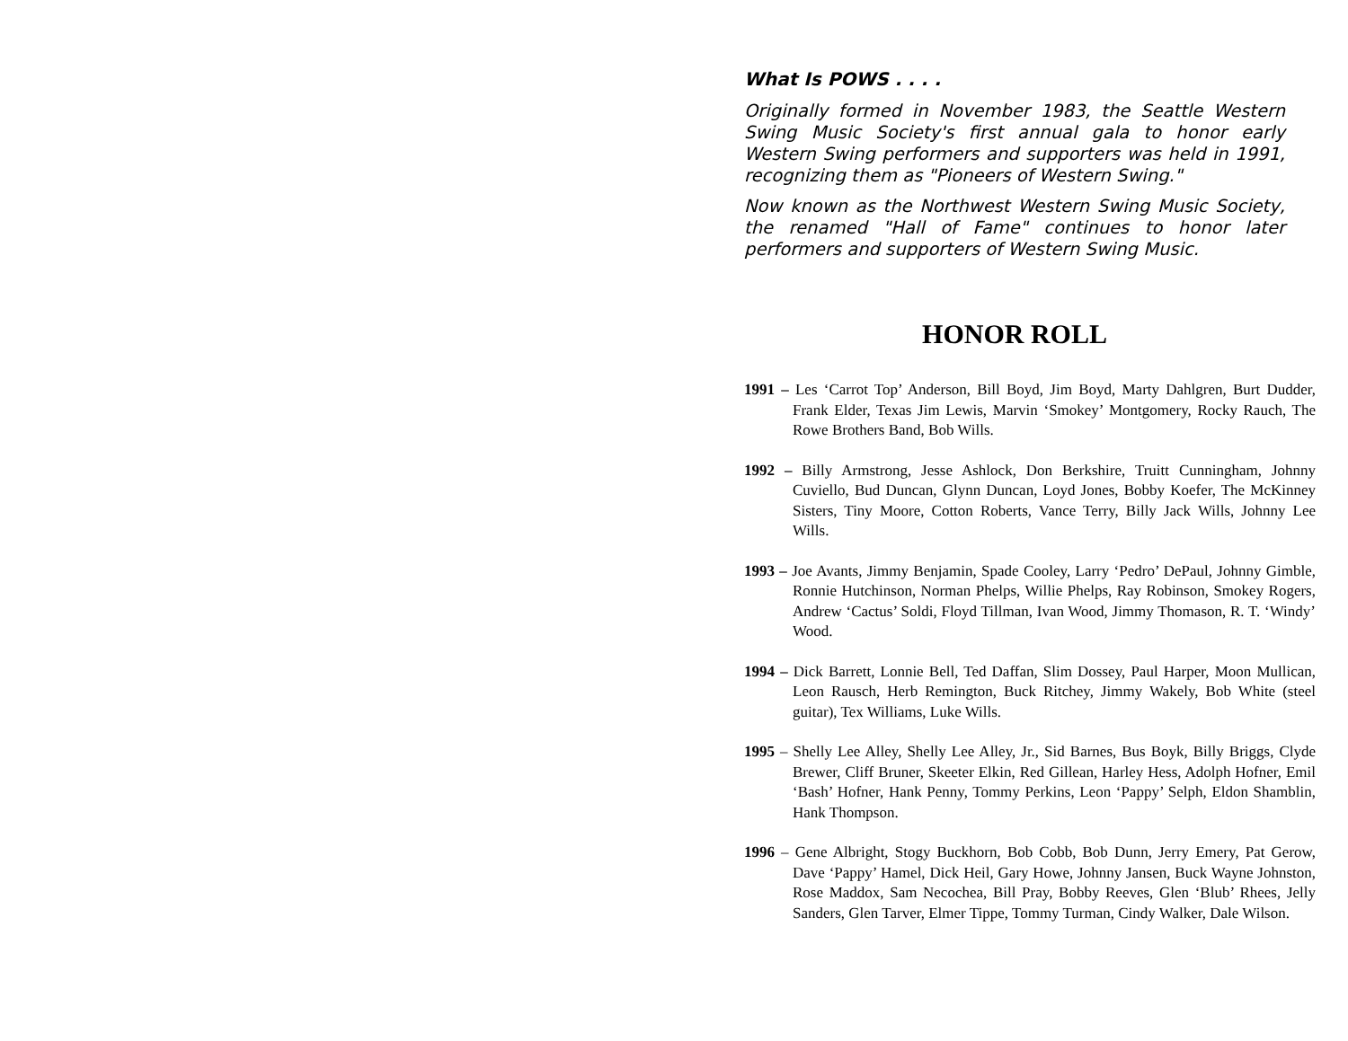What Is POWS . . . .
Originally formed in November 1983, the Seattle Western Swing Music Society's first annual gala to honor early Western Swing performers and supporters was held in 1991, recognizing them as "Pioneers of Western Swing."
Now known as the Northwest Western Swing Music Society, the renamed "Hall of Fame" continues to honor later performers and supporters of Western Swing Music.
HONOR ROLL
1991 – Les ‘Carrot Top’ Anderson, Bill Boyd, Jim Boyd, Marty Dahlgren, Burt Dudder, Frank Elder, Texas Jim Lewis, Marvin ‘Smokey’ Montgomery, Rocky Rauch, The Rowe Brothers Band, Bob Wills.
1992 – Billy Armstrong, Jesse Ashlock, Don Berkshire, Truitt Cunningham, Johnny Cuviello, Bud Duncan, Glynn Duncan, Loyd Jones, Bobby Koefer, The McKinney Sisters, Tiny Moore, Cotton Roberts, Vance Terry, Billy Jack Wills, Johnny Lee Wills.
1993 – Joe Avants, Jimmy Benjamin, Spade Cooley, Larry ‘Pedro’ DePaul, Johnny Gimble, Ronnie Hutchinson, Norman Phelps, Willie Phelps, Ray Robinson, Smokey Rogers, Andrew ‘Cactus’ Soldi, Floyd Tillman, Ivan Wood, Jimmy Thomason, R. T. ‘Windy’ Wood.
1994 – Dick Barrett, Lonnie Bell, Ted Daffan, Slim Dossey, Paul Harper, Moon Mullican, Leon Rausch, Herb Remington, Buck Ritchey, Jimmy Wakely, Bob White (steel guitar), Tex Williams, Luke Wills.
1995 – Shelly Lee Alley, Shelly Lee Alley, Jr., Sid Barnes, Bus Boyk, Billy Briggs, Clyde Brewer, Cliff Bruner, Skeeter Elkin, Red Gillean, Harley Hess, Adolph Hofner, Emil ‘Bash’ Hofner, Hank Penny, Tommy Perkins, Leon ‘Pappy’ Selph, Eldon Shamblin, Hank Thompson.
1996 – Gene Albright, Stogy Buckhorn, Bob Cobb, Bob Dunn, Jerry Emery, Pat Gerow, Dave ‘Pappy’ Hamel, Dick Heil, Gary Howe, Johnny Jansen, Buck Wayne Johnston, Rose Maddox, Sam Necochea, Bill Pray, Bobby Reeves, Glen ‘Blub’ Rhees, Jelly Sanders, Glen Tarver, Elmer Tippe, Tommy Turman, Cindy Walker, Dale Wilson.